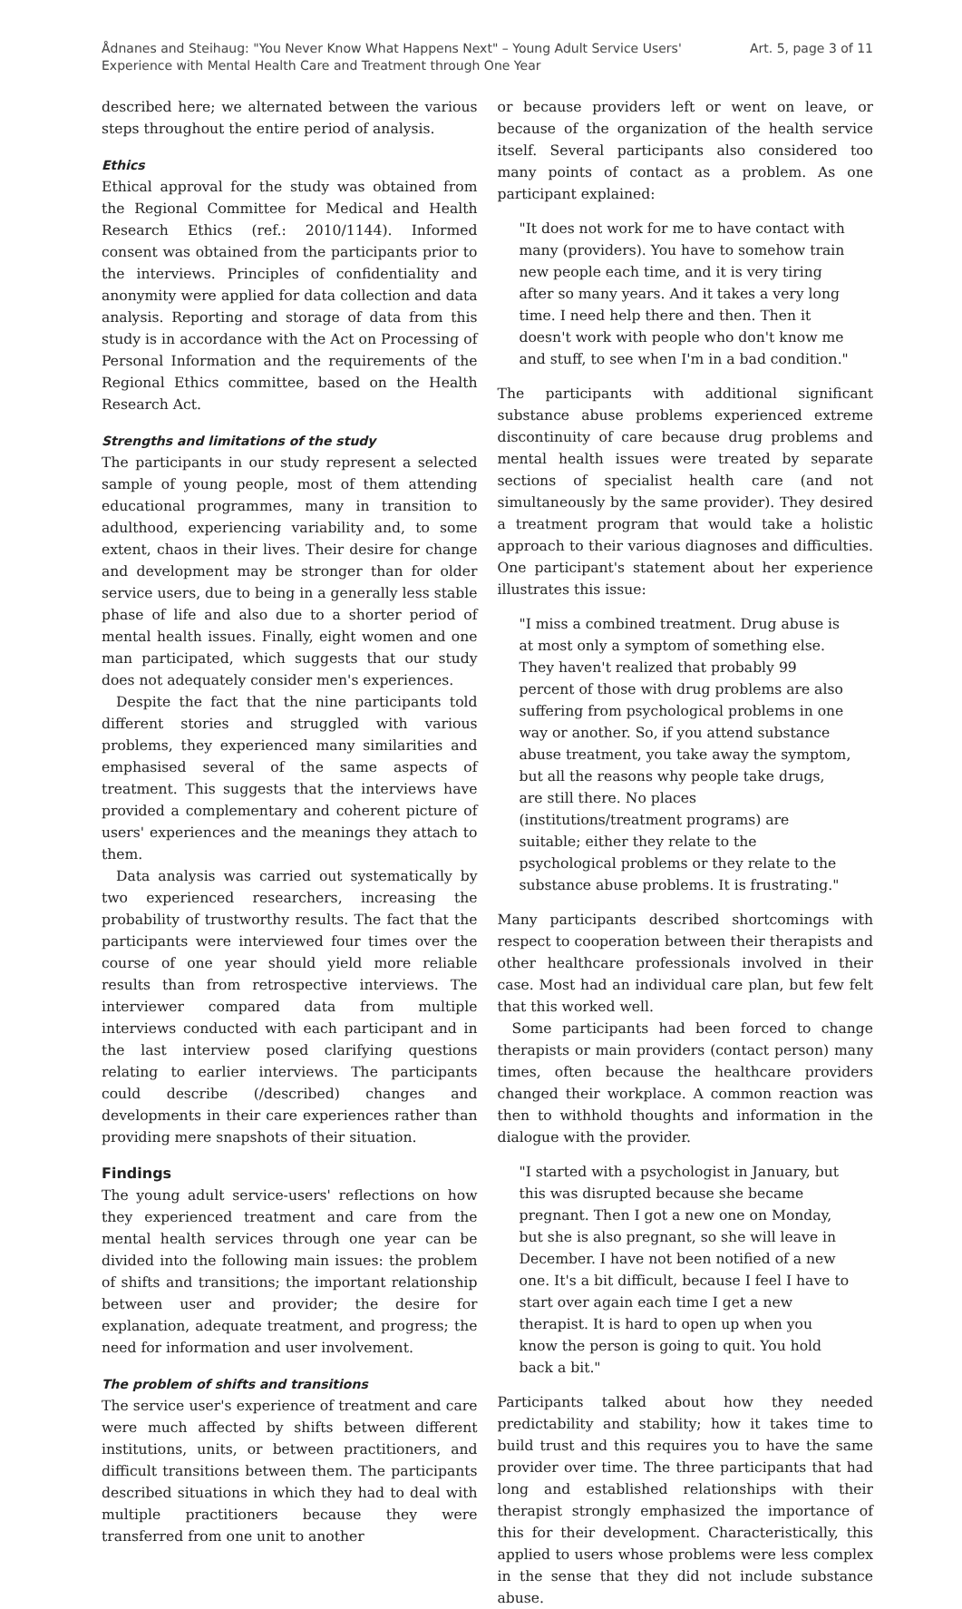Ådnanes and Steihaug: "You Never Know What Happens Next" – Young Adult Service Users'
Experience with Mental Health Care and Treatment through One Year
Art. 5, page 3 of 11
described here; we alternated between the various steps throughout the entire period of analysis.
Ethics
Ethical approval for the study was obtained from the Regional Committee for Medical and Health Research Ethics (ref.: 2010/1144). Informed consent was obtained from the participants prior to the interviews. Principles of confidentiality and anonymity were applied for data collection and data analysis. Reporting and storage of data from this study is in accordance with the Act on Processing of Personal Information and the requirements of the Regional Ethics committee, based on the Health Research Act.
Strengths and limitations of the study
The participants in our study represent a selected sample of young people, most of them attending educational programmes, many in transition to adulthood, experiencing variability and, to some extent, chaos in their lives. Their desire for change and development may be stronger than for older service users, due to being in a generally less stable phase of life and also due to a shorter period of mental health issues. Finally, eight women and one man participated, which suggests that our study does not adequately consider men's experiences.
Despite the fact that the nine participants told different stories and struggled with various problems, they experienced many similarities and emphasised several of the same aspects of treatment. This suggests that the interviews have provided a complementary and coherent picture of users' experiences and the meanings they attach to them.
Data analysis was carried out systematically by two experienced researchers, increasing the probability of trustworthy results. The fact that the participants were interviewed four times over the course of one year should yield more reliable results than from retrospective interviews. The interviewer compared data from multiple interviews conducted with each participant and in the last interview posed clarifying questions relating to earlier interviews. The participants could describe (/described) changes and developments in their care experiences rather than providing mere snapshots of their situation.
Findings
The young adult service-users' reflections on how they experienced treatment and care from the mental health services through one year can be divided into the following main issues: the problem of shifts and transitions; the important relationship between user and provider; the desire for explanation, adequate treatment, and progress; the need for information and user involvement.
The problem of shifts and transitions
The service user's experience of treatment and care were much affected by shifts between different institutions, units, or between practitioners, and difficult transitions between them. The participants described situations in which they had to deal with multiple practitioners because they were transferred from one unit to another
or because providers left or went on leave, or because of the organization of the health service itself. Several participants also considered too many points of contact as a problem. As one participant explained:
"It does not work for me to have contact with many (providers). You have to somehow train new people each time, and it is very tiring after so many years. And it takes a very long time. I need help there and then. Then it doesn't work with people who don't know me and stuff, to see when I'm in a bad condition."
The participants with additional significant substance abuse problems experienced extreme discontinuity of care because drug problems and mental health issues were treated by separate sections of specialist health care (and not simultaneously by the same provider). They desired a treatment program that would take a holistic approach to their various diagnoses and difficulties. One participant's statement about her experience illustrates this issue:
"I miss a combined treatment. Drug abuse is at most only a symptom of something else. They haven't realized that probably 99 percent of those with drug problems are also suffering from psychological problems in one way or another. So, if you attend substance abuse treatment, you take away the symptom, but all the reasons why people take drugs, are still there. No places (institutions/treatment programs) are suitable; either they relate to the psychological problems or they relate to the substance abuse problems. It is frustrating."
Many participants described shortcomings with respect to cooperation between their therapists and other healthcare professionals involved in their case. Most had an individual care plan, but few felt that this worked well.
Some participants had been forced to change therapists or main providers (contact person) many times, often because the healthcare providers changed their workplace. A common reaction was then to withhold thoughts and information in the dialogue with the provider.
"I started with a psychologist in January, but this was disrupted because she became pregnant. Then I got a new one on Monday, but she is also pregnant, so she will leave in December. I have not been notified of a new one. It's a bit difficult, because I feel I have to start over again each time I get a new therapist. It is hard to open up when you know the person is going to quit. You hold back a bit."
Participants talked about how they needed predictability and stability; how it takes time to build trust and this requires you to have the same provider over time. The three participants that had long and established relationships with their therapist strongly emphasized the importance of this for their development. Characteristically, this applied to users whose problems were less complex in the sense that they did not include substance abuse.